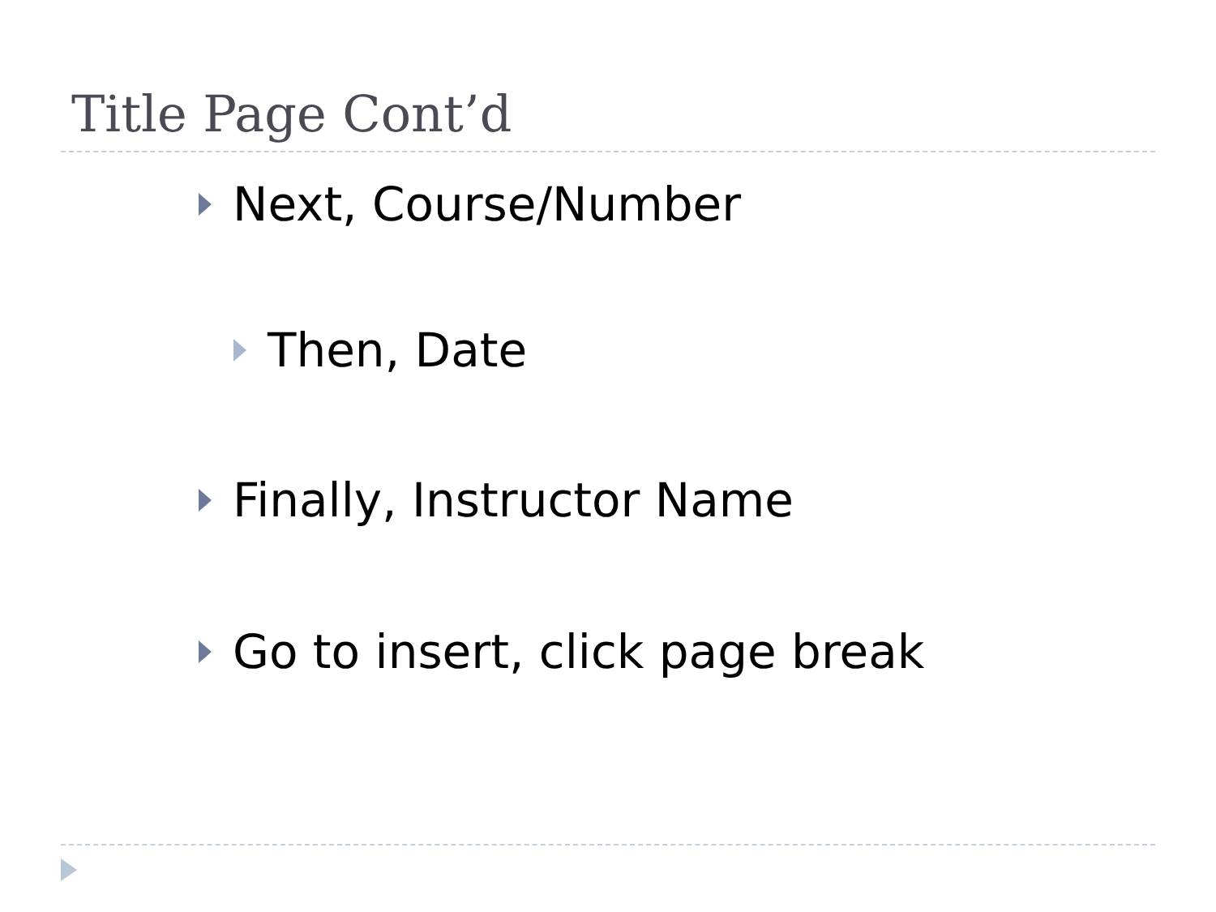Title Page Cont’d
Next, Course/Number
Then, Date
Finally, Instructor Name
Go to insert, click page break